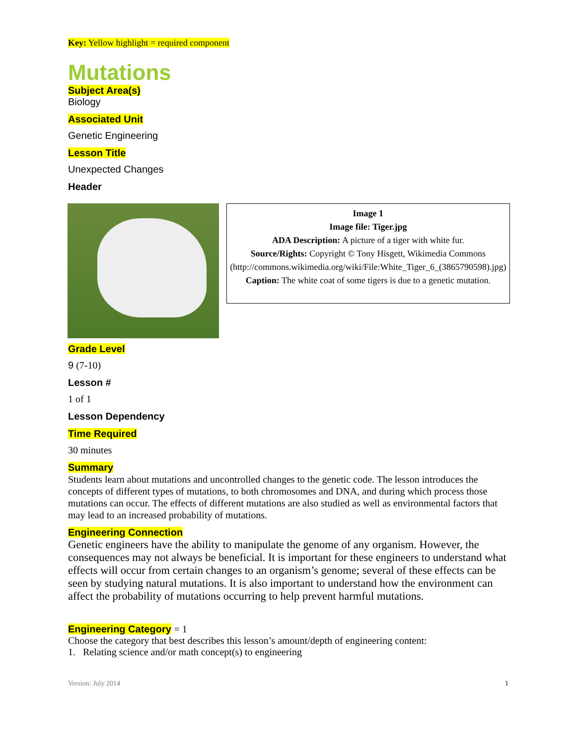Key: Yellow highlight = required component
Mutations
Subject Area(s)
Biology
Associated Unit
Genetic Engineering
Lesson Title
Unexpected Changes
Header
Image 1
Image file: Tiger.jpg
ADA Description: A picture of a tiger with white fur.
Source/Rights: Copyright © Tony Hisgett, Wikimedia Commons (http://commons.wikimedia.org/wiki/File:White_Tiger_6_(3865790598).jpg)
Caption: The white coat of some tigers is due to a genetic mutation.
Grade Level
9 (7-10)
Lesson #
1 of 1
Lesson Dependency
Time Required
30 minutes
Summary
Students learn about mutations and uncontrolled changes to the genetic code. The lesson introduces the concepts of different types of mutations, to both chromosomes and DNA, and during which process those mutations can occur. The effects of different mutations are also studied as well as environmental factors that may lead to an increased probability of mutations.
Engineering Connection
Genetic engineers have the ability to manipulate the genome of any organism. However, the consequences may not always be beneficial. It is important for these engineers to understand what effects will occur from certain changes to an organism’s genome; several of these effects can be seen by studying natural mutations. It is also important to understand how the environment can affect the probability of mutations occurring to help prevent harmful mutations.
Engineering Category = 1
Choose the category that best describes this lesson’s amount/depth of engineering content:
1. Relating science and/or math concept(s) to engineering
Version: July 2014 1